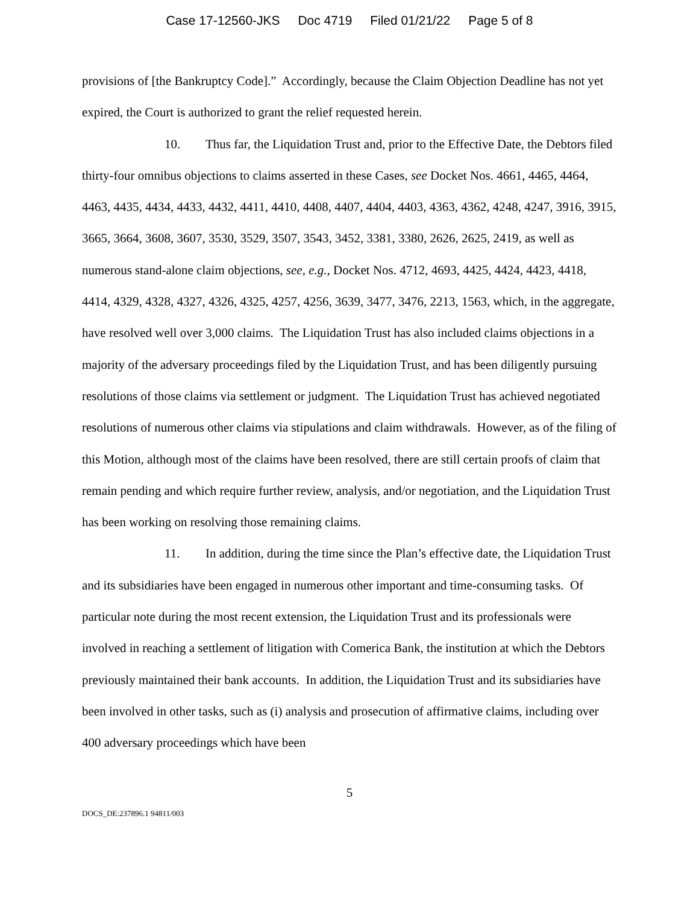Case 17-12560-JKS Doc 4719 Filed 01/21/22 Page 5 of 8
provisions of [the Bankruptcy Code].” Accordingly, because the Claim Objection Deadline has not yet expired, the Court is authorized to grant the relief requested herein.
10. Thus far, the Liquidation Trust and, prior to the Effective Date, the Debtors filed thirty-four omnibus objections to claims asserted in these Cases, see Docket Nos. 4661, 4465, 4464, 4463, 4435, 4434, 4433, 4432, 4411, 4410, 4408, 4407, 4404, 4403, 4363, 4362, 4248, 4247, 3916, 3915, 3665, 3664, 3608, 3607, 3530, 3529, 3507, 3543, 3452, 3381, 3380, 2626, 2625, 2419, as well as numerous stand-alone claim objections, see, e.g., Docket Nos. 4712, 4693, 4425, 4424, 4423, 4418, 4414, 4329, 4328, 4327, 4326, 4325, 4257, 4256, 3639, 3477, 3476, 2213, 1563, which, in the aggregate, have resolved well over 3,000 claims. The Liquidation Trust has also included claims objections in a majority of the adversary proceedings filed by the Liquidation Trust, and has been diligently pursuing resolutions of those claims via settlement or judgment. The Liquidation Trust has achieved negotiated resolutions of numerous other claims via stipulations and claim withdrawals. However, as of the filing of this Motion, although most of the claims have been resolved, there are still certain proofs of claim that remain pending and which require further review, analysis, and/or negotiation, and the Liquidation Trust has been working on resolving those remaining claims.
11. In addition, during the time since the Plan’s effective date, the Liquidation Trust and its subsidiaries have been engaged in numerous other important and time-consuming tasks. Of particular note during the most recent extension, the Liquidation Trust and its professionals were involved in reaching a settlement of litigation with Comerica Bank, the institution at which the Debtors previously maintained their bank accounts. In addition, the Liquidation Trust and its subsidiaries have been involved in other tasks, such as (i) analysis and prosecution of affirmative claims, including over 400 adversary proceedings which have been
5
DOCS_DE:237896.1 94811/003